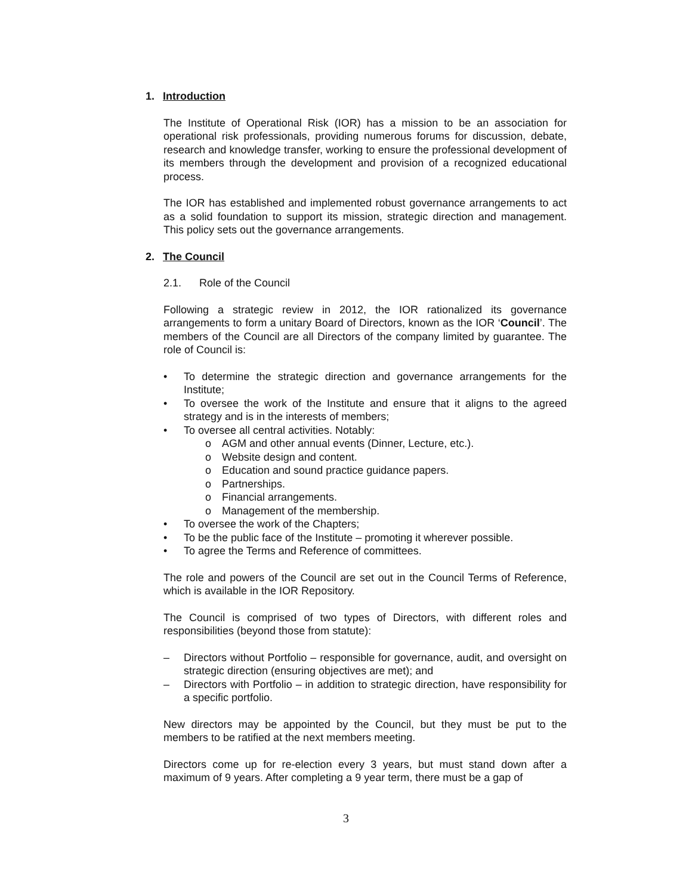1. Introduction
The Institute of Operational Risk (IOR) has a mission to be an association for operational risk professionals, providing numerous forums for discussion, debate, research and knowledge transfer, working to ensure the professional development of its members through the development and provision of a recognized educational process.
The IOR has established and implemented robust governance arrangements to act as a solid foundation to support its mission, strategic direction and management. This policy sets out the governance arrangements.
2. The Council
2.1. Role of the Council
Following a strategic review in 2012, the IOR rationalized its governance arrangements to form a unitary Board of Directors, known as the IOR ‘Council’. The members of the Council are all Directors of the company limited by guarantee. The role of Council is:
• To determine the strategic direction and governance arrangements for the Institute;
• To oversee the work of the Institute and ensure that it aligns to the agreed strategy and is in the interests of members;
• To oversee all central activities. Notably:
o AGM and other annual events (Dinner, Lecture, etc.).
o Website design and content.
o Education and sound practice guidance papers.
o Partnerships.
o Financial arrangements.
o Management of the membership.
• To oversee the work of the Chapters;
• To be the public face of the Institute – promoting it wherever possible.
• To agree the Terms and Reference of committees.
The role and powers of the Council are set out in the Council Terms of Reference, which is available in the IOR Repository.
The Council is comprised of two types of Directors, with different roles and responsibilities (beyond those from statute):
– Directors without Portfolio – responsible for governance, audit, and oversight on strategic direction (ensuring objectives are met); and
– Directors with Portfolio – in addition to strategic direction, have responsibility for a specific portfolio.
New directors may be appointed by the Council, but they must be put to the members to be ratified at the next members meeting.
Directors come up for re-election every 3 years, but must stand down after a maximum of 9 years. After completing a 9 year term, there must be a gap of
3